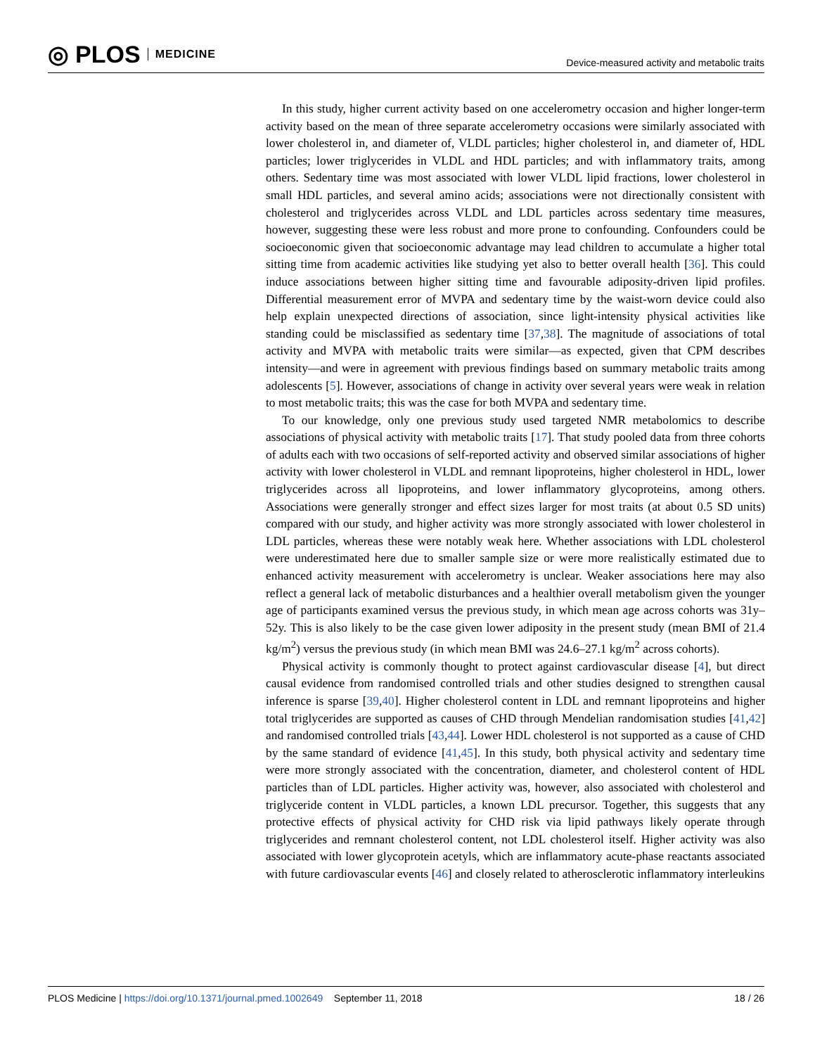◎ PLOS MEDICINE
Device-measured activity and metabolic traits
In this study, higher current activity based on one accelerometry occasion and higher longer-term activity based on the mean of three separate accelerometry occasions were similarly associated with lower cholesterol in, and diameter of, VLDL particles; higher cholesterol in, and diameter of, HDL particles; lower triglycerides in VLDL and HDL particles; and with inflammatory traits, among others. Sedentary time was most associated with lower VLDL lipid fractions, lower cholesterol in small HDL particles, and several amino acids; associations were not directionally consistent with cholesterol and triglycerides across VLDL and LDL particles across sedentary time measures, however, suggesting these were less robust and more prone to confounding. Confounders could be socioeconomic given that socioeconomic advantage may lead children to accumulate a higher total sitting time from academic activities like studying yet also to better overall health [36]. This could induce associations between higher sitting time and favourable adiposity-driven lipid profiles. Differential measurement error of MVPA and sedentary time by the waist-worn device could also help explain unexpected directions of association, since light-intensity physical activities like standing could be misclassified as sedentary time [37,38]. The magnitude of associations of total activity and MVPA with metabolic traits were similar—as expected, given that CPM describes intensity—and were in agreement with previous findings based on summary metabolic traits among adolescents [5]. However, associations of change in activity over several years were weak in relation to most metabolic traits; this was the case for both MVPA and sedentary time.
To our knowledge, only one previous study used targeted NMR metabolomics to describe associations of physical activity with metabolic traits [17]. That study pooled data from three cohorts of adults each with two occasions of self-reported activity and observed similar associations of higher activity with lower cholesterol in VLDL and remnant lipoproteins, higher cholesterol in HDL, lower triglycerides across all lipoproteins, and lower inflammatory glycoproteins, among others. Associations were generally stronger and effect sizes larger for most traits (at about 0.5 SD units) compared with our study, and higher activity was more strongly associated with lower cholesterol in LDL particles, whereas these were notably weak here. Whether associations with LDL cholesterol were underestimated here due to smaller sample size or were more realistically estimated due to enhanced activity measurement with accelerometry is unclear. Weaker associations here may also reflect a general lack of metabolic disturbances and a healthier overall metabolism given the younger age of participants examined versus the previous study, in which mean age across cohorts was 31y–52y. This is also likely to be the case given lower adiposity in the present study (mean BMI of 21.4 kg/m<sup>2</sup>) versus the previous study (in which mean BMI was 24.6–27.1 kg/m<sup>2</sup> across cohorts).
Physical activity is commonly thought to protect against cardiovascular disease [4], but direct causal evidence from randomised controlled trials and other studies designed to strengthen causal inference is sparse [39,40]. Higher cholesterol content in LDL and remnant lipoproteins and higher total triglycerides are supported as causes of CHD through Mendelian randomisation studies [41,42] and randomised controlled trials [43,44]. Lower HDL cholesterol is not supported as a cause of CHD by the same standard of evidence [41,45]. In this study, both physical activity and sedentary time were more strongly associated with the concentration, diameter, and cholesterol content of HDL particles than of LDL particles. Higher activity was, however, also associated with cholesterol and triglyceride content in VLDL particles, a known LDL precursor. Together, this suggests that any protective effects of physical activity for CHD risk via lipid pathways likely operate through triglycerides and remnant cholesterol content, not LDL cholesterol itself. Higher activity was also associated with lower glycoprotein acetyls, which are inflammatory acute-phase reactants associated with future cardiovascular events [46] and closely related to atherosclerotic inflammatory interleukins
PLOS Medicine | https://doi.org/10.1371/journal.pmed.1002649 September 11, 2018
18 / 26